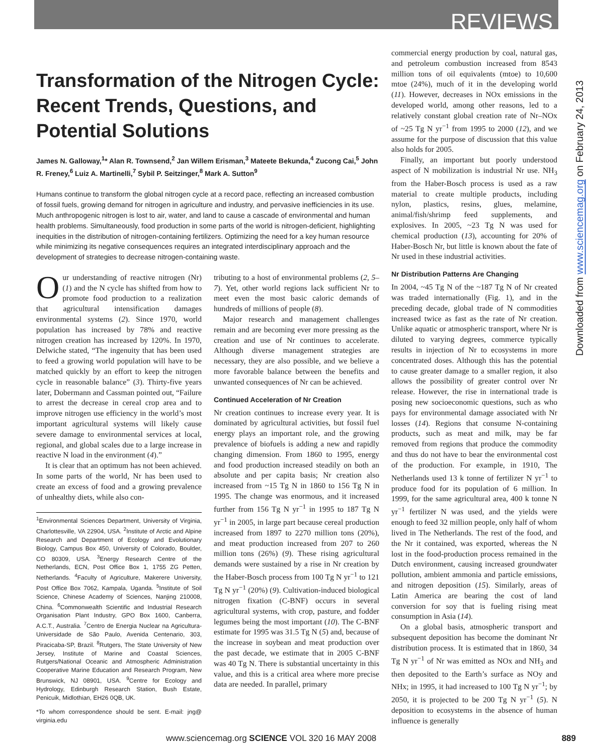REVIEWS
Transformation of the Nitrogen Cycle: Recent Trends, Questions, and Potential Solutions
James N. Galloway,<sup>1</sup>* Alan R. Townsend,<sup>2</sup> Jan Willem Erisman,<sup>3</sup> Mateete Bekunda,<sup>4</sup> Zucong Cai,<sup>5</sup> John R. Freney,<sup>6</sup> Luiz A. Martinelli,<sup>7</sup> Sybil P. Seitzinger,<sup>8</sup> Mark A. Sutton<sup>9</sup>
Humans continue to transform the global nitrogen cycle at a record pace, reflecting an increased combustion of fossil fuels, growing demand for nitrogen in agriculture and industry, and pervasive inefficiencies in its use. Much anthropogenic nitrogen is lost to air, water, and land to cause a cascade of environmental and human health problems. Simultaneously, food production in some parts of the world is nitrogen-deficient, highlighting inequities in the distribution of nitrogen-containing fertilizers. Optimizing the need for a key human resource while minimizing its negative consequences requires an integrated interdisciplinary approach and the development of strategies to decrease nitrogen-containing waste.
Our understanding of reactive nitrogen (Nr) (1) and the N cycle has shifted from how to promote food production to a realization that agricultural intensification damages environmental systems (2). Since 1970, world population has increased by 78% and reactive nitrogen creation has increased by 120%. In 1970, Delwiche stated, “The ingenuity that has been used to feed a growing world population will have to be matched quickly by an effort to keep the nitrogen cycle in reasonable balance” (3). Thirty-five years later, Dobermann and Cassman pointed out, “Failure to arrest the decrease in cereal crop area and to improve nitrogen use efficiency in the world’s most important agricultural systems will likely cause severe damage to environmental services at local, regional, and global scales due to a large increase in reactive N load in the environment (4).”
It is clear that an optimum has not been achieved. In some parts of the world, Nr has been used to create an excess of food and a growing prevalence of unhealthy diets, while also con-
<sup>1</sup> Environmental Sciences Department, University of Virginia, Charlottesville, VA 22904, USA. <sup>2</sup>Institute of Arctic and Alpine Research and Department of Ecology and Evolutionary Biology, Campus Box 450, University of Colorado, Boulder, CO 80309, USA. <sup>3</sup>Energy Research Centre of the Netherlands, ECN, Post Office Box 1, 1755 ZG Petten, Netherlands. <sup>4</sup>Faculty of Agriculture, Makerere University, Post Office Box 7062, Kampala, Uganda. <sup>5</sup>Institute of Soil Science, Chinese Academy of Sciences, Nanjing 210008, China. <sup>6</sup>Commonwealth Scientific and Industrial Research Organisation Plant Industry, GPO Box 1600, Canberra, A.C.T., Australia. <sup>7</sup>Centro de Energia Nuclear na Agricultura-Universidade de São Paulo, Avenida Centenario, 303, Piracicaba-SP, Brazil. <sup>8</sup>Rutgers, The State University of New Jersey, Institute of Marine and Coastal Sciences, Rutgers/National Oceanic and Atmospheric Administration Cooperative Marine Education and Research Program, New Brunswick, NJ 08901, USA. <sup>9</sup>Centre for Ecology and Hydrology, Edinburgh Research Station, Bush Estate, Penicuik, Midlothian, EH26 0QB, UK.
*To whom correspondence should be sent. E-mail: jng@ virginia.edu
tributing to a host of environmental problems (2, 5–7). Yet, other world regions lack sufficient Nr to meet even the most basic caloric demands of hundreds of millions of people (8).
Major research and management challenges remain and are becoming ever more pressing as the creation and use of Nr continues to accelerate. Although diverse management strategies are necessary, they are also possible, and we believe a more favorable balance between the benefits and unwanted consequences of Nr can be achieved.
Continued Acceleration of Nr Creation
Nr creation continues to increase every year. It is dominated by agricultural activities, but fossil fuel energy plays an important role, and the growing prevalence of biofuels is adding a new and rapidly changing dimension. From 1860 to 1995, energy and food production increased steadily on both an absolute and per capita basis; Nr creation also increased from ~15 Tg N in 1860 to 156 Tg N in 1995. The change was enormous, and it increased further from 156 Tg N yr<sup>−1</sup> in 1995 to 187 Tg N yr<sup>−1</sup> in 2005, in large part because cereal production increased from 1897 to 2270 million tons (20%), and meat production increased from 207 to 260 million tons (26%) (9). These rising agricultural demands were sustained by a rise in Nr creation by the Haber-Bosch process from 100 Tg N yr<sup>−1</sup> to 121 Tg N yr<sup>−1</sup> (20%) (9). Cultivation-induced biological nitrogen fixation (C-BNF) occurs in several agricultural systems, with crop, pasture, and fodder legumes being the most important (10). The C-BNF estimate for 1995 was 31.5 Tg N (5) and, because of the increase in soybean and meat production over the past decade, we estimate that in 2005 C-BNF was 40 Tg N. There is substantial uncertainty in this value, and this is a critical area where more precise data are needed. In parallel, primary
commercial energy production by coal, natural gas, and petroleum combustion increased from 8543 million tons of oil equivalents (mtoe) to 10,600 mtoe (24%), much of it in the developing world (11). However, decreases in NOx emissions in the developed world, among other reasons, led to a relatively constant global creation rate of Nr–NOx of ~25 Tg N yr<sup>−1</sup> from 1995 to 2000 (12), and we assume for the purpose of discussion that this value also holds for 2005.
Finally, an important but poorly understood aspect of N mobilization is industrial Nr use. NH<sub>3</sub> from the Haber-Bosch process is used as a raw material to create multiple products, including nylon, plastics, resins, glues, melamine, animal/fish/shrimp feed supplements, and explosives. In 2005, ~23 Tg N was used for chemical production (13), accounting for 20% of Haber-Bosch Nr, but little is known about the fate of Nr used in these industrial activities.
Nr Distribution Patterns Are Changing
In 2004, ~45 Tg N of the ~187 Tg N of Nr created was traded internationally (Fig. 1), and in the preceding decade, global trade of N commodities increased twice as fast as the rate of Nr creation. Unlike aquatic or atmospheric transport, where Nr is diluted to varying degrees, commerce typically results in injection of Nr to ecosystems in more concentrated doses. Although this has the potential to cause greater damage to a smaller region, it also allows the possibility of greater control over Nr release. However, the rise in international trade is posing new socioeconomic questions, such as who pays for environmental damage associated with Nr losses (14). Regions that consume N-containing products, such as meat and milk, may be far removed from regions that produce the commodity and thus do not have to bear the environmental cost of the production. For example, in 1910, The Netherlands used 13 k tonne of fertilizer N yr<sup>−1</sup> to produce food for its population of 6 million. In 1999, for the same agricultural area, 400 k tonne N yr<sup>−1</sup> fertilizer N was used, and the yields were enough to feed 32 million people, only half of whom lived in The Netherlands. The rest of the food, and the Nr it contained, was exported, whereas the N lost in the food-production process remained in the Dutch environment, causing increased groundwater pollution, ambient ammonia and particle emissions, and nitrogen deposition (15). Similarly, areas of Latin America are bearing the cost of land conversion for soy that is fueling rising meat consumption in Asia (14).
On a global basis, atmospheric transport and subsequent deposition has become the dominant Nr distribution process. It is estimated that in 1860, 34 Tg N yr<sup>−1</sup> of Nr was emitted as NOx and NH<sub>3</sub> and then deposited to the Earth’s surface as NOy and NHx; in 1995, it had increased to 100 Tg N yr<sup>−1</sup>; by 2050, it is projected to be 200 Tg N yr<sup>−1</sup> (5). N deposition to ecosystems in the absence of human influence is generally
Downloaded from www.sciencemag.org on February 24, 2013
www.sciencemag.org SCIENCE VOL 320 16 MAY 2008 889